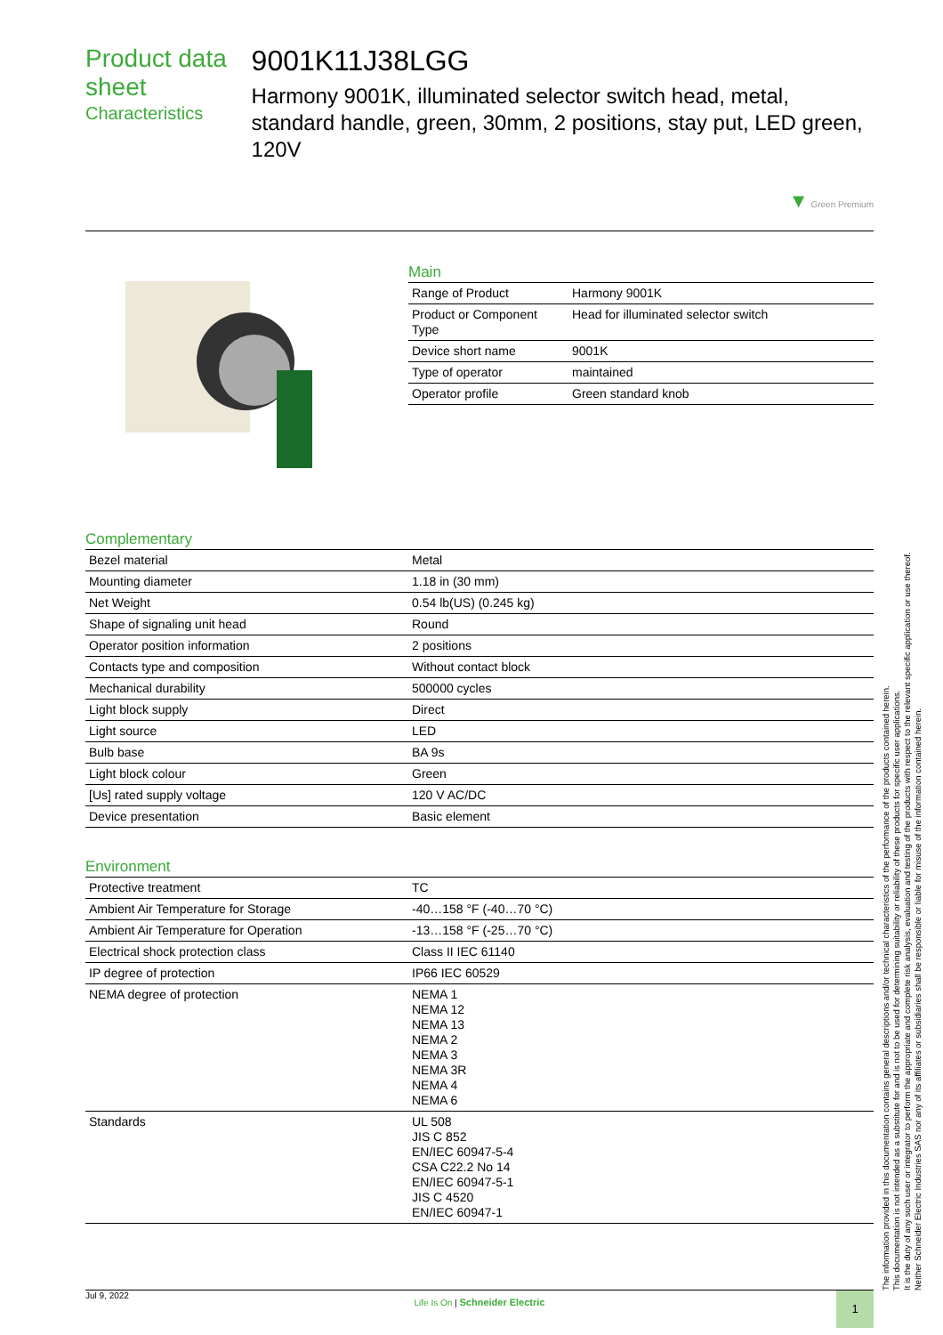Product data sheet
Characteristics
9001K11J38LGG
Harmony 9001K, illuminated selector switch head, metal, standard handle, green, 30mm, 2 positions, stay put, LED green, 120V
▼ Green Premium
Main
| Range of Product | Harmony 9001K |
| Product or Component Type | Head for illuminated selector switch |
| Device short name | 9001K |
| Type of operator | maintained |
| Operator profile | Green standard knob |
Complementary
| Bezel material | Metal |
| Mounting diameter | 1.18 in (30 mm) |
| Net Weight | 0.54 lb(US) (0.245 kg) |
| Shape of signaling unit head | Round |
| Operator position information | 2 positions |
| Contacts type and composition | Without contact block |
| Mechanical durability | 500000 cycles |
| Light block supply | Direct |
| Light source | LED |
| Bulb base | BA 9s |
| Light block colour | Green |
| [Us] rated supply voltage | 120 V AC/DC |
| Device presentation | Basic element |
Environment
| Protective treatment | TC |
| Ambient Air Temperature for Storage | -40…158 °F (-40…70 °C) |
| Ambient Air Temperature for Operation | -13…158 °F (-25…70 °C) |
| Electrical shock protection class | Class II IEC 61140 |
| IP degree of protection | IP66 IEC 60529 |
| NEMA degree of protection | NEMA 1 NEMA 12 NEMA 13 NEMA 2 NEMA 3 NEMA 3R NEMA 4 NEMA 6 |
| Standards | UL 508 JIS C 852 EN/IEC 60947-5-4 CSA C22.2 No 14 EN/IEC 60947-5-1 JIS C 4520 EN/IEC 60947-1 |
The information provided in this documentation contains general descriptions and/or technical characteristics of the performance of the products contained herein.
This documentation is not intended as a substitute for and is not to be used for determining suitability or reliability of these products for specific user applications.
It is the duty of any such user or integrator to perform the appropriate and complete risk analysis, evaluation and testing of the products with respect to the relevant specific application or use thereof.
Neither Schneider Electric Industries SAS nor any of its affiliates or subsidiaries shall be responsible or liable for misuse of the information contained herein.
Jul 9, 2022
Life Is On | Schneider Electric
1